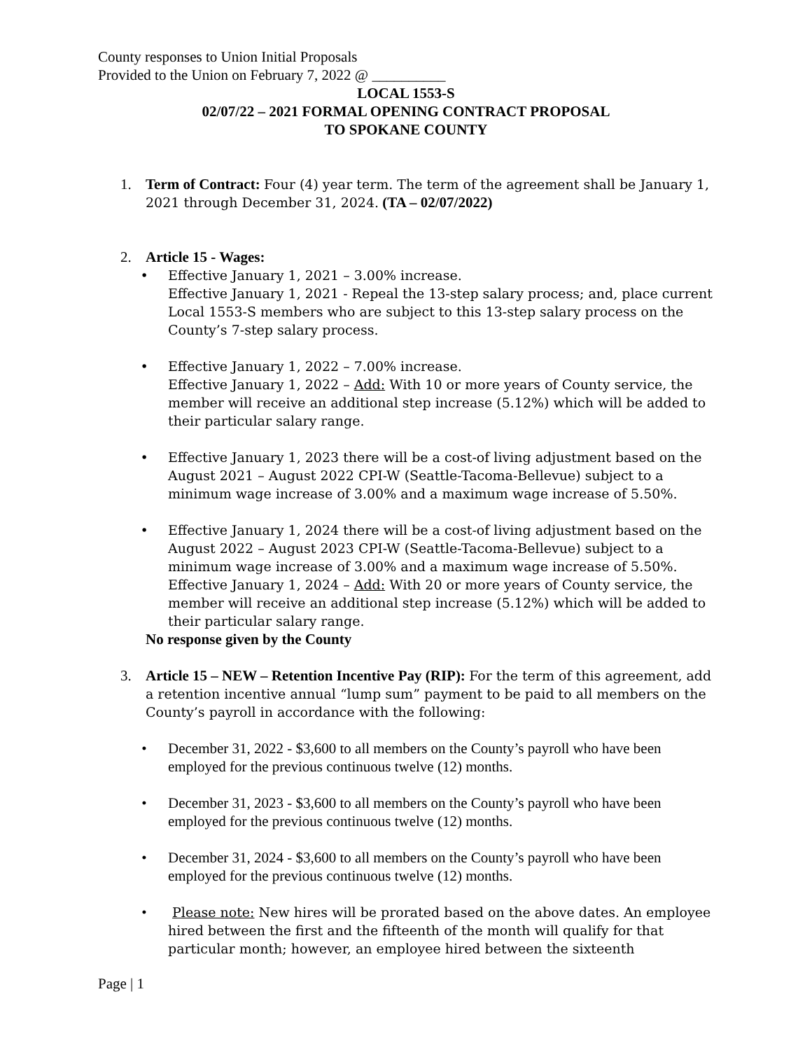County responses to Union Initial Proposals
Provided to the Union on February 7, 2022 @ __________
LOCAL 1553-S
02/07/22 – 2021 FORMAL OPENING CONTRACT PROPOSAL
TO SPOKANE COUNTY
1. Term of Contract: Four (4) year term. The term of the agreement shall be January 1, 2021 through December 31, 2024. (TA – 02/07/2022)
2. Article 15 - Wages:
• Effective January 1, 2021 – 3.00% increase.
Effective January 1, 2021 - Repeal the 13-step salary process; and, place current Local 1553-S members who are subject to this 13-step salary process on the County’s 7-step salary process.
• Effective January 1, 2022 – 7.00% increase.
Effective January 1, 2022 – Add: With 10 or more years of County service, the member will receive an additional step increase (5.12%) which will be added to their particular salary range.
• Effective January 1, 2023 there will be a cost-of living adjustment based on the August 2021 – August 2022 CPI-W (Seattle-Tacoma-Bellevue) subject to a minimum wage increase of 3.00% and a maximum wage increase of 5.50%.
• Effective January 1, 2024 there will be a cost-of living adjustment based on the August 2022 – August 2023 CPI-W (Seattle-Tacoma-Bellevue) subject to a minimum wage increase of 3.00% and a maximum wage increase of 5.50%. Effective January 1, 2024 – Add: With 20 or more years of County service, the member will receive an additional step increase (5.12%) which will be added to their particular salary range.
No response given by the County
3. Article 15 – NEW – Retention Incentive Pay (RIP): For the term of this agreement, add a retention incentive annual “lump sum” payment to be paid to all members on the County’s payroll in accordance with the following:
• December 31, 2022 - $3,600 to all members on the County’s payroll who have been employed for the previous continuous twelve (12) months.
• December 31, 2023 - $3,600 to all members on the County’s payroll who have been employed for the previous continuous twelve (12) months.
• December 31, 2024 - $3,600 to all members on the County’s payroll who have been employed for the previous continuous twelve (12) months.
• Please note: New hires will be prorated based on the above dates. An employee hired between the first and the fifteenth of the month will qualify for that particular month; however, an employee hired between the sixteenth
Page | 1